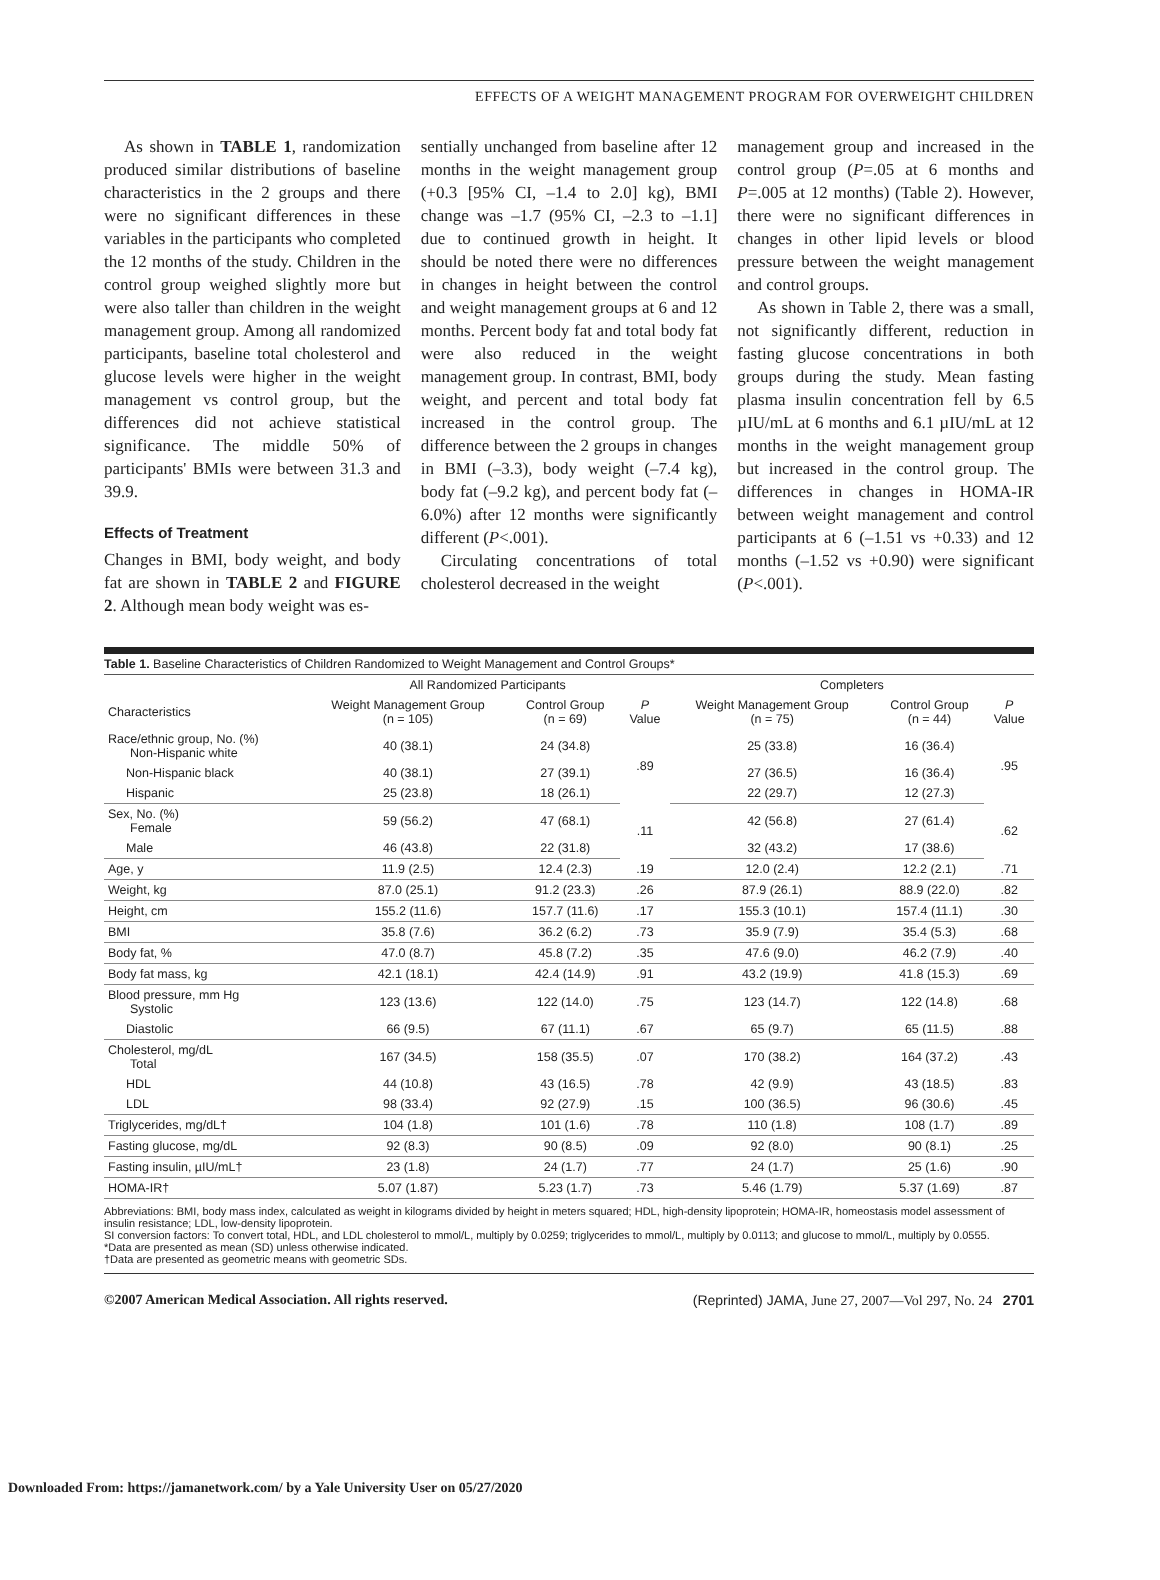EFFECTS OF A WEIGHT MANAGEMENT PROGRAM FOR OVERWEIGHT CHILDREN
As shown in TABLE 1, randomization produced similar distributions of baseline characteristics in the 2 groups and there were no significant differences in these variables in the participants who completed the 12 months of the study. Children in the control group weighed slightly more but were also taller than children in the weight management group. Among all randomized participants, baseline total cholesterol and glucose levels were higher in the weight management vs control group, but the differences did not achieve statistical significance. The middle 50% of participants' BMIs were between 31.3 and 39.9.
Effects of Treatment
Changes in BMI, body weight, and body fat are shown in TABLE 2 and FIGURE 2. Although mean body weight was es-
sentially unchanged from baseline after 12 months in the weight management group (+0.3 [95% CI, –1.4 to 2.0] kg), BMI change was –1.7 (95% CI, –2.3 to –1.1] due to continued growth in height. It should be noted there were no differences in changes in height between the control and weight management groups at 6 and 12 months. Percent body fat and total body fat were also reduced in the weight management group. In contrast, BMI, body weight, and percent and total body fat increased in the control group. The difference between the 2 groups in changes in BMI (–3.3), body weight (–7.4 kg), body fat (–9.2 kg), and percent body fat (–6.0%) after 12 months were significantly different (P<.001).
Circulating concentrations of total cholesterol decreased in the weight
management group and increased in the control group (P=.05 at 6 months and P=.005 at 12 months) (Table 2). However, there were no significant differences in changes in other lipid levels or blood pressure between the weight management and control groups.
As shown in Table 2, there was a small, not significantly different, reduction in fasting glucose concentrations in both groups during the study. Mean fasting plasma insulin concentration fell by 6.5 µIU/mL at 6 months and 6.1 µIU/mL at 12 months in the weight management group but increased in the control group. The differences in changes in HOMA-IR between weight management and control participants at 6 (–1.51 vs +0.33) and 12 months (–1.52 vs +0.90) were significant (P<.001).
Table 1. Baseline Characteristics of Children Randomized to Weight Management and Control Groups*
| | All Randomized Participants | | | Completers | | |
| --- | --- | --- | --- | --- | --- | --- |
| Characteristics | Weight Management Group (n = 105) | Control Group (n = 69) | P Value | Weight Management Group (n = 75) | Control Group (n = 44) | P Value |
| Race/ethnic group, No. (%) Non-Hispanic white | 40 (38.1) | 24 (34.8) | .89 | 25 (33.8) | 16 (36.4) | .95 |
| Non-Hispanic black | 40 (38.1) | 27 (39.1) | | 27 (36.5) | 16 (36.4) | |
| Hispanic | 25 (23.8) | 18 (26.1) | | 22 (29.7) | 12 (27.3) | |
| Sex, No. (%) Female | 59 (56.2) | 47 (68.1) | .11 | 42 (56.8) | 27 (61.4) | .62 |
| Male | 46 (43.8) | 22 (31.8) | | 32 (43.2) | 17 (38.6) | |
| Age, y | 11.9 (2.5) | 12.4 (2.3) | .19 | 12.0 (2.4) | 12.2 (2.1) | .71 |
| Weight, kg | 87.0 (25.1) | 91.2 (23.3) | .26 | 87.9 (26.1) | 88.9 (22.0) | .82 |
| Height, cm | 155.2 (11.6) | 157.7 (11.6) | .17 | 155.3 (10.1) | 157.4 (11.1) | .30 |
| BMI | 35.8 (7.6) | 36.2 (6.2) | .73 | 35.9 (7.9) | 35.4 (5.3) | .68 |
| Body fat, % | 47.0 (8.7) | 45.8 (7.2) | .35 | 47.6 (9.0) | 46.2 (7.9) | .40 |
| Body fat mass, kg | 42.1 (18.1) | 42.4 (14.9) | .91 | 43.2 (19.9) | 41.8 (15.3) | .69 |
| Blood pressure, mm Hg Systolic | 123 (13.6) | 122 (14.0) | .75 | 123 (14.7) | 122 (14.8) | .68 |
| Diastolic | 66 (9.5) | 67 (11.1) | .67 | 65 (9.7) | 65 (11.5) | .88 |
| Cholesterol, mg/dL Total | 167 (34.5) | 158 (35.5) | .07 | 170 (38.2) | 164 (37.2) | .43 |
| HDL | 44 (10.8) | 43 (16.5) | .78 | 42 (9.9) | 43 (18.5) | .83 |
| LDL | 98 (33.4) | 92 (27.9) | .15 | 100 (36.5) | 96 (30.6) | .45 |
| Triglycerides, mg/dL† | 104 (1.8) | 101 (1.6) | .78 | 110 (1.8) | 108 (1.7) | .89 |
| Fasting glucose, mg/dL | 92 (8.3) | 90 (8.5) | .09 | 92 (8.0) | 90 (8.1) | .25 |
| Fasting insulin, µIU/mL† | 23 (1.8) | 24 (1.7) | .77 | 24 (1.7) | 25 (1.6) | .90 |
| HOMA-IR† | 5.07 (1.87) | 5.23 (1.7) | .73 | 5.46 (1.79) | 5.37 (1.69) | .87 |
Abbreviations: BMI, body mass index, calculated as weight in kilograms divided by height in meters squared; HDL, high-density lipoprotein; HOMA-IR, homeostasis model assessment of insulin resistance; LDL, low-density lipoprotein.
SI conversion factors: To convert total, HDL, and LDL cholesterol to mmol/L, multiply by 0.0259; triglycerides to mmol/L, multiply by 0.0113; and glucose to mmol/L, multiply by 0.0555.
*Data are presented as mean (SD) unless otherwise indicated.
†Data are presented as geometric means with geometric SDs.
©2007 American Medical Association. All rights reserved. (Reprinted) JAMA, June 27, 2007—Vol 297, No. 24 2701
Downloaded From: https://jamanetwork.com/ by a Yale University User on 05/27/2020